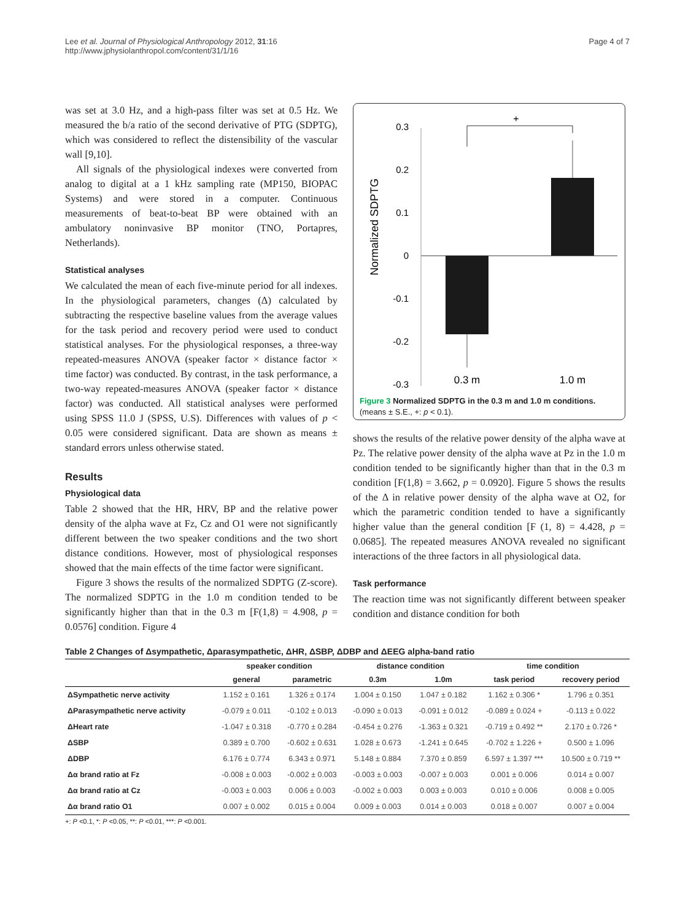Lee et al. Journal of Physiological Anthropology 2012, 31:16
http://www.jphysiolanthropol.com/content/31/1/16
Page 4 of 7
was set at 3.0 Hz, and a high-pass filter was set at 0.5 Hz. We measured the b/a ratio of the second derivative of PTG (SDPTG), which was considered to reflect the distensibility of the vascular wall [9,10].
All signals of the physiological indexes were converted from analog to digital at a 1 kHz sampling rate (MP150, BIOPAC Systems) and were stored in a computer. Continuous measurements of beat-to-beat BP were obtained with an ambulatory noninvasive BP monitor (TNO, Portapres, Netherlands).
Statistical analyses
We calculated the mean of each five-minute period for all indexes. In the physiological parameters, changes (Δ) calculated by subtracting the respective baseline values from the average values for the task period and recovery period were used to conduct statistical analyses. For the physiological responses, a three-way repeated-measures ANOVA (speaker factor × distance factor × time factor) was conducted. By contrast, in the task performance, a two-way repeated-measures ANOVA (speaker factor × distance factor) was conducted. All statistical analyses were performed using SPSS 11.0 J (SPSS, U.S). Differences with values of p < 0.05 were considered significant. Data are shown as means ± standard errors unless otherwise stated.
Results
Physiological data
Table 2 showed that the HR, HRV, BP and the relative power density of the alpha wave at Fz, Cz and O1 were not significantly different between the two speaker conditions and the two short distance conditions. However, most of physiological responses showed that the main effects of the time factor were significant.
Figure 3 shows the results of the normalized SDPTG (Z-score). The normalized SDPTG in the 1.0 m condition tended to be significantly higher than that in the 0.3 m [F(1,8) = 4.908, p = 0.0576] condition. Figure 4
Normalized SDPTG
0.3
0.2
0.1
0
-0.1
-0.2
-0.3
+
0.3 m
1.0 m
Figure 3 Normalized SDPTG in the 0.3 m and 1.0 m conditions.
(means ± S.E., +: p < 0.1).
shows the results of the relative power density of the alpha wave at Pz. The relative power density of the alpha wave at Pz in the 1.0 m condition tended to be significantly higher than that in the 0.3 m condition [F(1,8) = 3.662, p = 0.0920]. Figure 5 shows the results of the Δ in relative power density of the alpha wave at O2, for which the parametric condition tended to have a significantly higher value than the general condition [F (1, 8) = 4.428, p = 0.0685]. The repeated measures ANOVA revealed no significant interactions of the three factors in all physiological data.
Task performance
The reaction time was not significantly different between speaker condition and distance condition for both
Table 2 Changes of Δsympathetic, Δparasympathetic, ΔHR, ΔSBP, ΔDBP and ΔEEG alpha-band ratio
| | speaker condition | | distance condition | | time condition | |
| --- | --- | --- | --- | --- | --- | --- |
| | general | parametric | 0.3m | 1.0m | task period | recovery period |
| ΔSympathetic nerve activity | 1.152 ± 0.161 | 1.326 ± 0.174 | 1.004 ± 0.150 | 1.047 ± 0.182 | 1.162 ± 0.306 * | 1.796 ± 0.351 |
| ΔParasympathetic nerve activity | -0.079 ± 0.011 | -0.102 ± 0.013 | -0.090 ± 0.013 | -0.091 ± 0.012 | -0.089 ± 0.024 + | -0.113 ± 0.022 |
| ΔHeart rate | -1.047 ± 0.318 | -0.770 ± 0.284 | -0.454 ± 0.276 | -1.363 ± 0.321 | -0.719 ± 0.492 ** | 2.170 ± 0.726 * |
| ΔSBP | 0.389 ± 0.700 | -0.602 ± 0.631 | 1.028 ± 0.673 | -1.241 ± 0.645 | -0.702 ± 1.226 + | 0.500 ± 1.096 |
| ΔDBP | 6.176 ± 0.774 | 6.343 ± 0.971 | 5.148 ± 0.884 | 7.370 ± 0.859 | 6.597 ± 1.397 *** | 10.500 ± 0.719 ** |
| Δα brand ratio at Fz | -0.008 ± 0.003 | -0.002 ± 0.003 | -0.003 ± 0.003 | -0.007 ± 0.003 | 0.001 ± 0.006 | 0.014 ± 0.007 |
| Δα brand ratio at Cz | -0.003 ± 0.003 | 0.006 ± 0.003 | -0.002 ± 0.003 | 0.003 ± 0.003 | 0.010 ± 0.006 | 0.008 ± 0.005 |
| Δα brand ratio O1 | 0.007 ± 0.002 | 0.015 ± 0.004 | 0.009 ± 0.003 | 0.014 ± 0.003 | 0.018 ± 0.007 | 0.007 ± 0.004 |
+: P <0.1, *: P <0.05, **: P <0.01, ***: P <0.001.